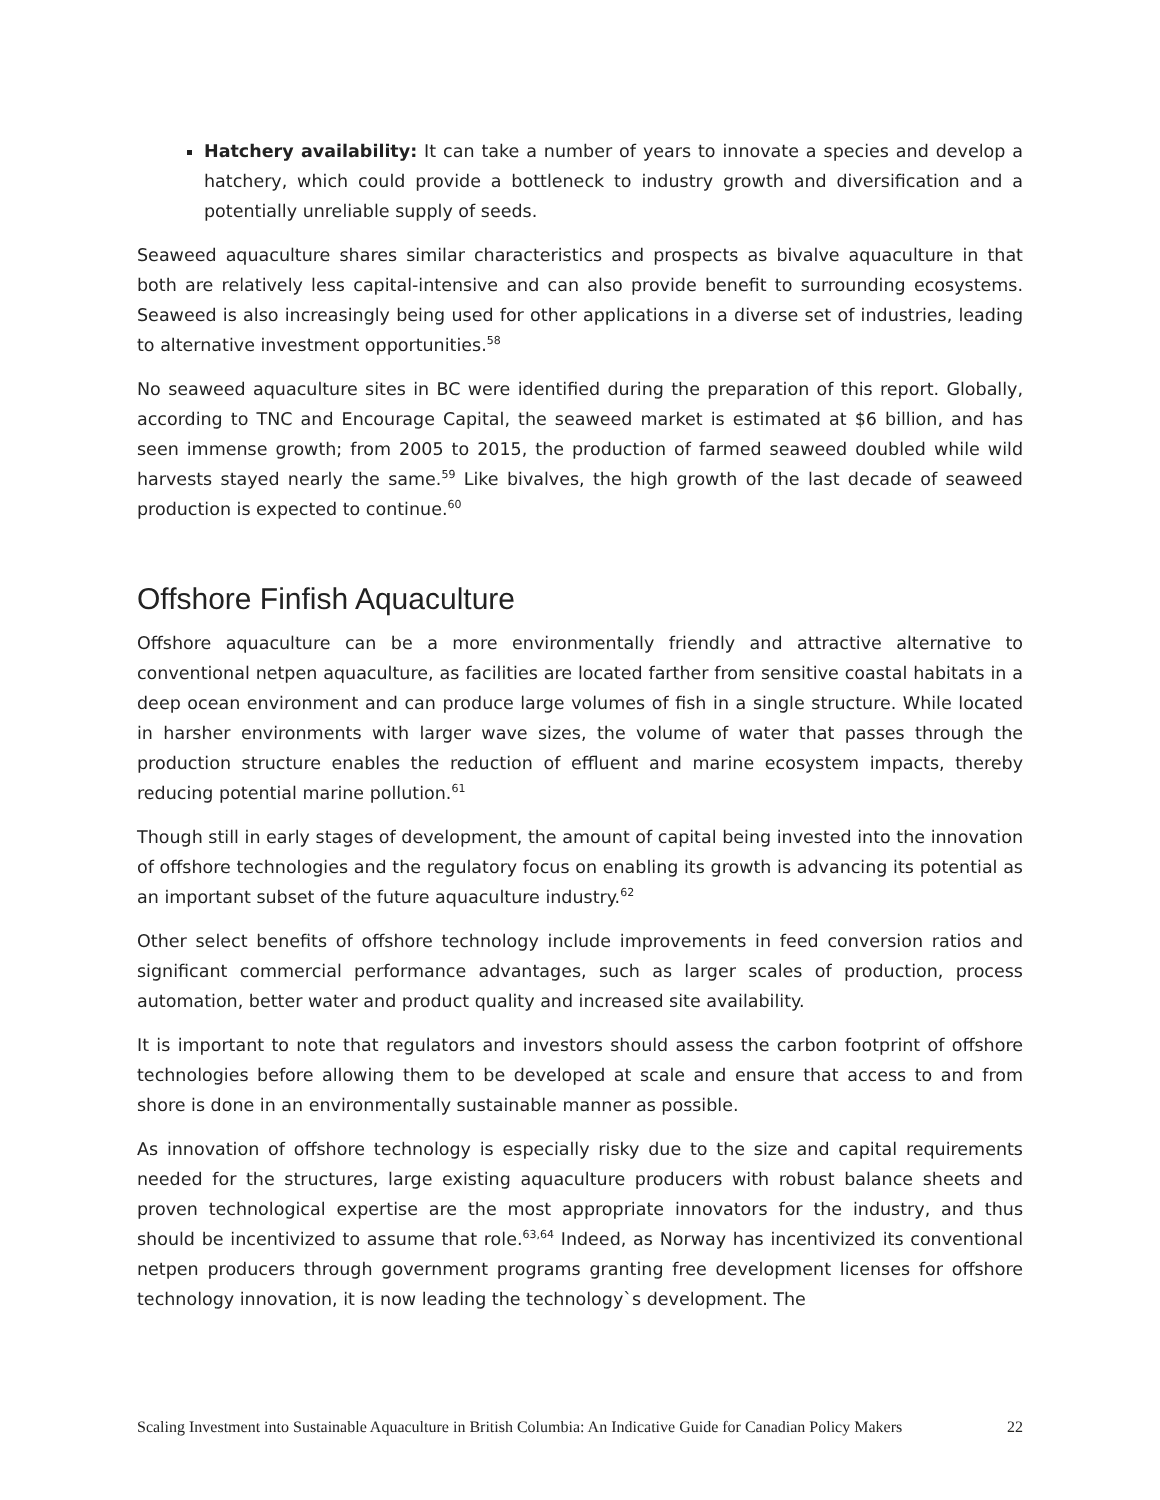Hatchery availability: It can take a number of years to innovate a species and develop a hatchery, which could provide a bottleneck to industry growth and diversification and a potentially unreliable supply of seeds.
Seaweed aquaculture shares similar characteristics and prospects as bivalve aquaculture in that both are relatively less capital-intensive and can also provide benefit to surrounding ecosystems. Seaweed is also increasingly being used for other applications in a diverse set of industries, leading to alternative investment opportunities.<sup>58</sup>
No seaweed aquaculture sites in BC were identified during the preparation of this report. Globally, according to TNC and Encourage Capital, the seaweed market is estimated at $6 billion, and has seen immense growth; from 2005 to 2015, the production of farmed seaweed doubled while wild harvests stayed nearly the same.<sup>59</sup> Like bivalves, the high growth of the last decade of seaweed production is expected to continue.<sup>60</sup>
Offshore Finfish Aquaculture
Offshore aquaculture can be a more environmentally friendly and attractive alternative to conventional netpen aquaculture, as facilities are located farther from sensitive coastal habitats in a deep ocean environment and can produce large volumes of fish in a single structure. While located in harsher environments with larger wave sizes, the volume of water that passes through the production structure enables the reduction of effluent and marine ecosystem impacts, thereby reducing potential marine pollution.<sup>61</sup>
Though still in early stages of development, the amount of capital being invested into the innovation of offshore technologies and the regulatory focus on enabling its growth is advancing its potential as an important subset of the future aquaculture industry.<sup>62</sup>
Other select benefits of offshore technology include improvements in feed conversion ratios and significant commercial performance advantages, such as larger scales of production, process automation, better water and product quality and increased site availability.
It is important to note that regulators and investors should assess the carbon footprint of offshore technologies before allowing them to be developed at scale and ensure that access to and from shore is done in an environmentally sustainable manner as possible.
As innovation of offshore technology is especially risky due to the size and capital requirements needed for the structures, large existing aquaculture producers with robust balance sheets and proven technological expertise are the most appropriate innovators for the industry, and thus should be incentivized to assume that role.<sup>63,64</sup> Indeed, as Norway has incentivized its conventional netpen producers through government programs granting free development licenses for offshore technology innovation, it is now leading the technology`s development. The
Scaling Investment into Sustainable Aquaculture in British Columbia: An Indicative Guide for Canadian Policy Makers 22